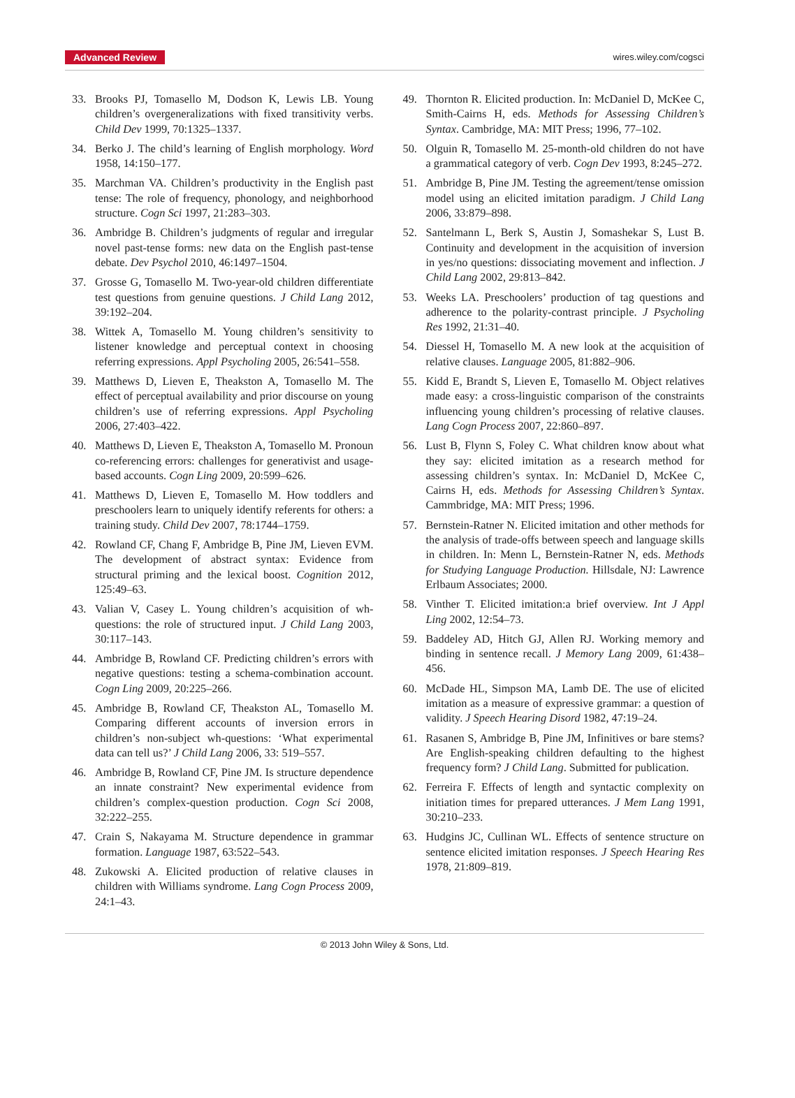Advanced Review wires.wiley.com/cogsci
33. Brooks PJ, Tomasello M, Dodson K, Lewis LB. Young children’s overgeneralizations with fixed transitivity verbs. Child Dev 1999, 70:1325–1337.
34. Berko J. The child’s learning of English morphology. Word 1958, 14:150–177.
35. Marchman VA. Children’s productivity in the English past tense: The role of frequency, phonology, and neighborhood structure. Cogn Sci 1997, 21:283–303.
36. Ambridge B. Children’s judgments of regular and irregular novel past-tense forms: new data on the English past-tense debate. Dev Psychol 2010, 46:1497–1504.
37. Grosse G, Tomasello M. Two-year-old children differentiate test questions from genuine questions. J Child Lang 2012, 39:192–204.
38. Wittek A, Tomasello M. Young children’s sensitivity to listener knowledge and perceptual context in choosing referring expressions. Appl Psycholing 2005, 26:541–558.
39. Matthews D, Lieven E, Theakston A, Tomasello M. The effect of perceptual availability and prior discourse on young children’s use of referring expressions. Appl Psycholing 2006, 27:403–422.
40. Matthews D, Lieven E, Theakston A, Tomasello M. Pronoun co-referencing errors: challenges for generativist and usage-based accounts. Cogn Ling 2009, 20:599–626.
41. Matthews D, Lieven E, Tomasello M. How toddlers and preschoolers learn to uniquely identify referents for others: a training study. Child Dev 2007, 78:1744–1759.
42. Rowland CF, Chang F, Ambridge B, Pine JM, Lieven EVM. The development of abstract syntax: Evidence from structural priming and the lexical boost. Cognition 2012, 125:49–63.
43. Valian V, Casey L. Young children’s acquisition of wh-questions: the role of structured input. J Child Lang 2003, 30:117–143.
44. Ambridge B, Rowland CF. Predicting children’s errors with negative questions: testing a schema-combination account. Cogn Ling 2009, 20:225–266.
45. Ambridge B, Rowland CF, Theakston AL, Tomasello M. Comparing different accounts of inversion errors in children’s non-subject wh-questions: ‘What experimental data can tell us?’ J Child Lang 2006, 33: 519–557.
46. Ambridge B, Rowland CF, Pine JM. Is structure dependence an innate constraint? New experimental evidence from children’s complex-question production. Cogn Sci 2008, 32:222–255.
47. Crain S, Nakayama M. Structure dependence in grammar formation. Language 1987, 63:522–543.
48. Zukowski A. Elicited production of relative clauses in children with Williams syndrome. Lang Cogn Process 2009, 24:1–43.
49. Thornton R. Elicited production. In: McDaniel D, McKee C, Smith-Cairns H, eds. Methods for Assessing Children’s Syntax. Cambridge, MA: MIT Press; 1996, 77–102.
50. Olguin R, Tomasello M. 25-month-old children do not have a grammatical category of verb. Cogn Dev 1993, 8:245–272.
51. Ambridge B, Pine JM. Testing the agreement/tense omission model using an elicited imitation paradigm. J Child Lang 2006, 33:879–898.
52. Santelmann L, Berk S, Austin J, Somashekar S, Lust B. Continuity and development in the acquisition of inversion in yes/no questions: dissociating movement and inflection. J Child Lang 2002, 29:813–842.
53. Weeks LA. Preschoolers’ production of tag questions and adherence to the polarity-contrast principle. J Psycholing Res 1992, 21:31–40.
54. Diessel H, Tomasello M. A new look at the acquisition of relative clauses. Language 2005, 81:882–906.
55. Kidd E, Brandt S, Lieven E, Tomasello M. Object relatives made easy: a cross-linguistic comparison of the constraints influencing young children’s processing of relative clauses. Lang Cogn Process 2007, 22:860–897.
56. Lust B, Flynn S, Foley C. What children know about what they say: elicited imitation as a research method for assessing children’s syntax. In: McDaniel D, McKee C, Cairns H, eds. Methods for Assessing Children’s Syntax. Cammbridge, MA: MIT Press; 1996.
57. Bernstein-Ratner N. Elicited imitation and other methods for the analysis of trade-offs between speech and language skills in children. In: Menn L, Bernstein-Ratner N, eds. Methods for Studying Language Production. Hillsdale, NJ: Lawrence Erlbaum Associates; 2000.
58. Vinther T. Elicited imitation:a brief overview. Int J Appl Ling 2002, 12:54–73.
59. Baddeley AD, Hitch GJ, Allen RJ. Working memory and binding in sentence recall. J Memory Lang 2009, 61:438–456.
60. McDade HL, Simpson MA, Lamb DE. The use of elicited imitation as a measure of expressive grammar: a question of validity. J Speech Hearing Disord 1982, 47:19–24.
61. Rasanen S, Ambridge B, Pine JM, Infinitives or bare stems? Are English-speaking children defaulting to the highest frequency form? J Child Lang. Submitted for publication.
62. Ferreira F. Effects of length and syntactic complexity on initiation times for prepared utterances. J Mem Lang 1991, 30:210–233.
63. Hudgins JC, Cullinan WL. Effects of sentence structure on sentence elicited imitation responses. J Speech Hearing Res 1978, 21:809–819.
© 2013 John Wiley & Sons, Ltd.